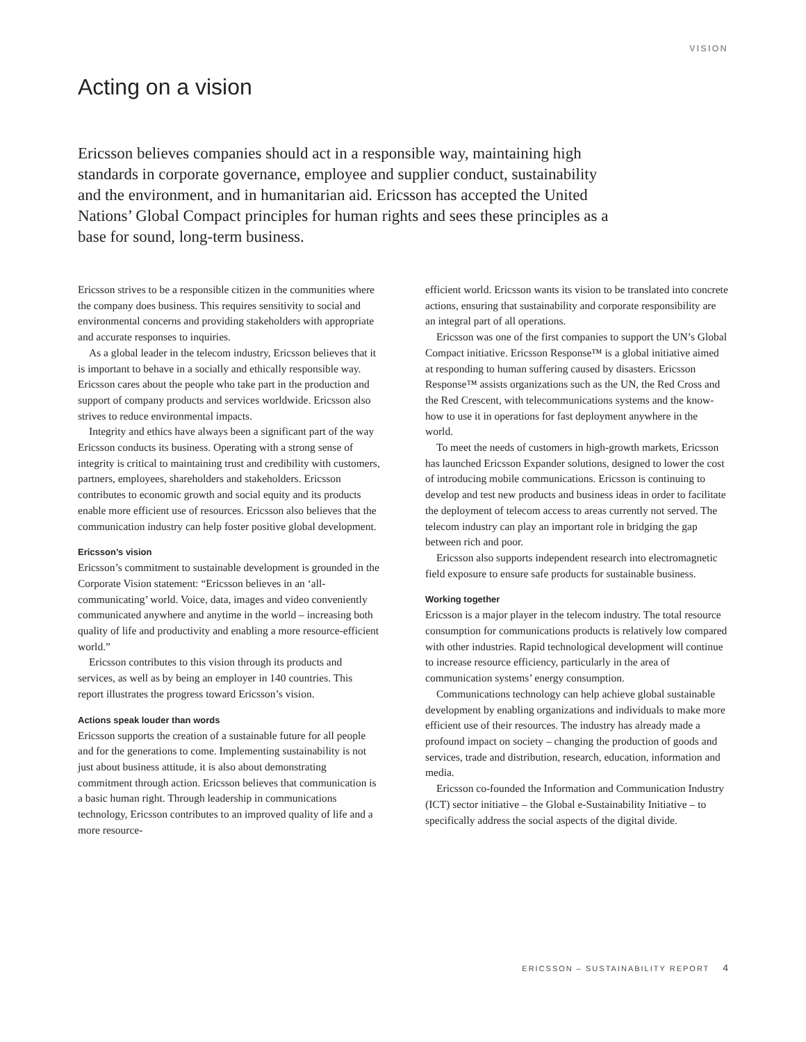VISION
Acting on a vision
Ericsson believes companies should act in a responsible way, maintaining high standards in corporate governance, employee and supplier conduct, sustainability and the environment, and in humanitarian aid. Ericsson has accepted the United Nations’ Global Compact principles for human rights and sees these principles as a base for sound, long-term business.
Ericsson strives to be a responsible citizen in the communities where the company does business. This requires sensitivity to social and environmental concerns and providing stakeholders with appropriate and accurate responses to inquiries.
As a global leader in the telecom industry, Ericsson believes that it is important to behave in a socially and ethically responsible way. Ericsson cares about the people who take part in the production and support of company products and services worldwide. Ericsson also strives to reduce environmental impacts.
Integrity and ethics have always been a significant part of the way Ericsson conducts its business. Operating with a strong sense of integrity is critical to maintaining trust and credibility with customers, partners, employees, shareholders and stakeholders. Ericsson contributes to economic growth and social equity and its products enable more efficient use of resources. Ericsson also believes that the communication industry can help foster positive global development.
Ericsson’s vision
Ericsson’s commitment to sustainable development is grounded in the Corporate Vision statement: “Ericsson believes in an ‘all-communicating’ world. Voice, data, images and video conveniently communicated anywhere and anytime in the world – increasing both quality of life and productivity and enabling a more resource-efficient world.”
Ericsson contributes to this vision through its products and services, as well as by being an employer in 140 countries. This report illustrates the progress toward Ericsson’s vision.
Actions speak louder than words
Ericsson supports the creation of a sustainable future for all people and for the generations to come. Implementing sustainability is not just about business attitude, it is also about demonstrating commitment through action. Ericsson believes that communication is a basic human right. Through leadership in communications technology, Ericsson contributes to an improved quality of life and a more resource-
efficient world. Ericsson wants its vision to be translated into concrete actions, ensuring that sustainability and corporate responsibility are an integral part of all operations.
Ericsson was one of the first companies to support the UN’s Global Compact initiative. Ericsson Response™ is a global initiative aimed at responding to human suffering caused by disasters. Ericsson Response™ assists organizations such as the UN, the Red Cross and the Red Crescent, with telecommunications systems and the know-how to use it in operations for fast deployment anywhere in the world.
To meet the needs of customers in high-growth markets, Ericsson has launched Ericsson Expander solutions, designed to lower the cost of introducing mobile communications. Ericsson is continuing to develop and test new products and business ideas in order to facilitate the deployment of telecom access to areas currently not served. The telecom industry can play an important role in bridging the gap between rich and poor.
Ericsson also supports independent research into electromagnetic field exposure to ensure safe products for sustainable business.
Working together
Ericsson is a major player in the telecom industry. The total resource consumption for communications products is relatively low compared with other industries. Rapid technological development will continue to increase resource efficiency, particularly in the area of communication systems’ energy consumption.
Communications technology can help achieve global sustainable development by enabling organizations and individuals to make more efficient use of their resources. The industry has already made a profound impact on society – changing the production of goods and services, trade and distribution, research, education, information and media.
Ericsson co-founded the Information and Communication Industry (ICT) sector initiative – the Global e-Sustainability Initiative – to specifically address the social aspects of the digital divide.
ERICSSON – SUSTAINABILITY REPORT 4